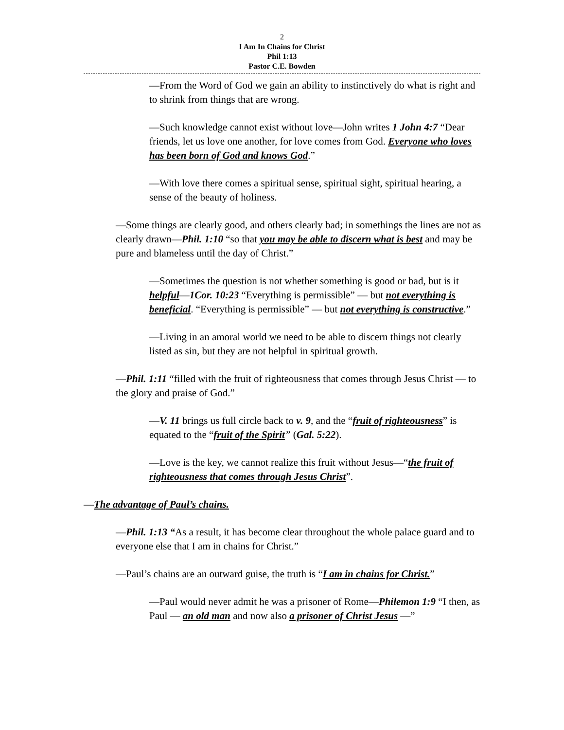2
I Am In Chains for Christ
Phil 1:13
Pastor C.E. Bowden
—From the Word of God we gain an ability to instinctively do what is right and to shrink from things that are wrong.
—Such knowledge cannot exist without love—John writes 1 John 4:7 “Dear friends, let us love one another, for love comes from God. Everyone who loves has been born of God and knows God.”
—With love there comes a spiritual sense, spiritual sight, spiritual hearing, a sense of the beauty of holiness.
—Some things are clearly good, and others clearly bad; in somethings the lines are not as clearly drawn—Phil. 1:10 “so that you may be able to discern what is best and may be pure and blameless until the day of Christ.”
—Sometimes the question is not whether something is good or bad, but is it helpful—1Cor. 10:23 “Everything is permissible” — but not everything is beneficial. “Everything is permissible” — but not everything is constructive.”
—Living in an amoral world we need to be able to discern things not clearly listed as sin, but they are not helpful in spiritual growth.
—Phil. 1:11 “filled with the fruit of righteousness that comes through Jesus Christ — to the glory and praise of God.”
—V. 11 brings us full circle back to v. 9, and the “fruit of righteousness” is equated to the “fruit of the Spirit” (Gal. 5:22).
—Love is the key, we cannot realize this fruit without Jesus—“the fruit of righteousness that comes through Jesus Christ”.
—The advantage of Paul’s chains.
—Phil. 1:13 “As a result, it has become clear throughout the whole palace guard and to everyone else that I am in chains for Christ.”
—Paul’s chains are an outward guise, the truth is “I am in chains for Christ.”
—Paul would never admit he was a prisoner of Rome—Philemon 1:9 “I then, as Paul — an old man and now also a prisoner of Christ Jesus —”